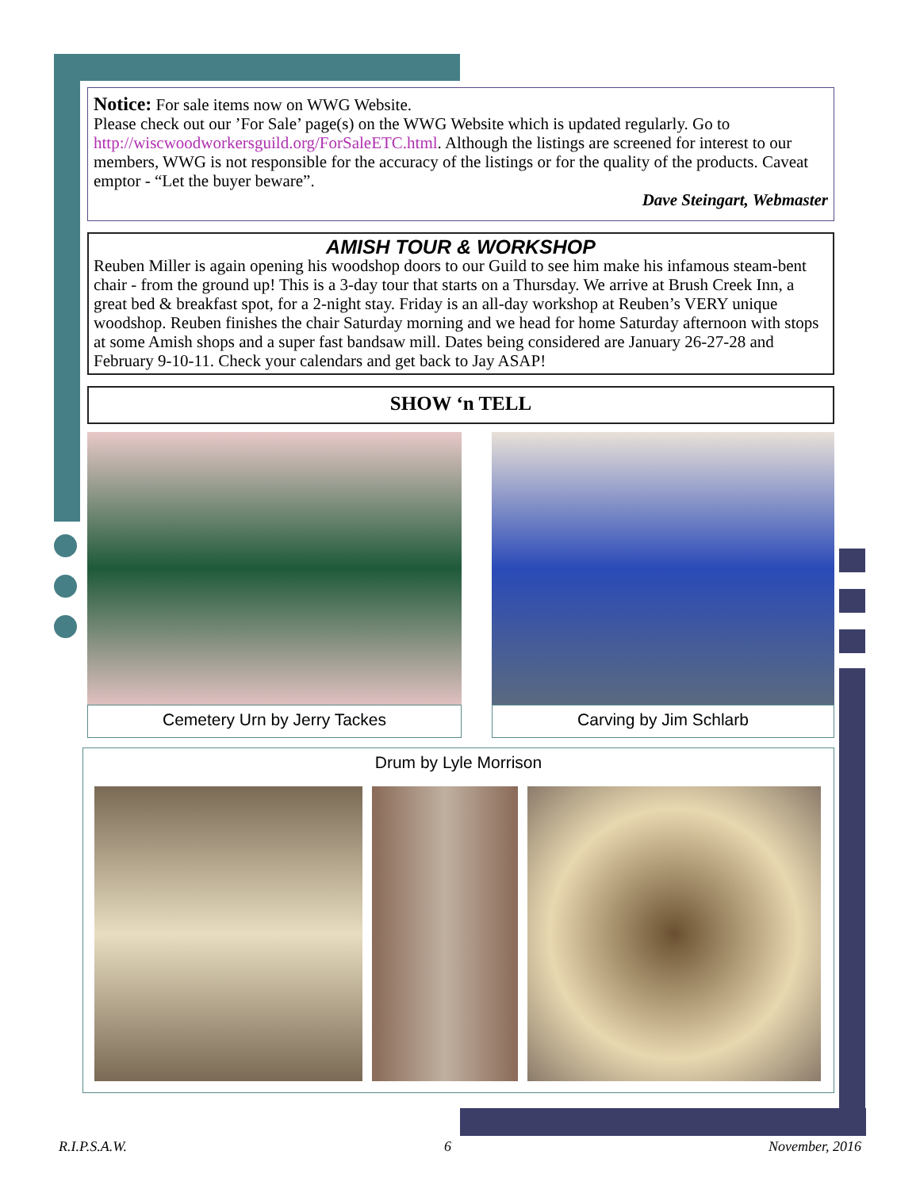Notice: For sale items now on WWG Website.
Please check out our ’For Sale’ page(s) on the WWG Website which is updated regularly. Go to http://wiscwoodworkersguild.org/ForSaleETC.html. Although the listings are screened for interest to our members, WWG is not responsible for the accuracy of the listings or for the quality of the products. Caveat emptor - “Let the buyer beware”.
Dave Steingart, Webmaster
AMISH TOUR & WORKSHOP
Reuben Miller is again opening his woodshop doors to our Guild to see him make his infamous steam-bent chair - from the ground up! This is a 3-day tour that starts on a Thursday. We arrive at Brush Creek Inn, a great bed & breakfast spot, for a 2-night stay. Friday is an all-day workshop at Reuben’s VERY unique woodshop. Reuben finishes the chair Saturday morning and we head for home Saturday afternoon with stops at some Amish shops and a super fast bandsaw mill. Dates being considered are January 26-27-28 and February 9-10-11. Check your calendars and get back to Jay ASAP!
SHOW ‘n TELL
Cemetery Urn by Jerry Tackes Carving by Jim Schlarb
Drum by Lyle Morrison
R.I.P.S.A.W. 6 November, 2016